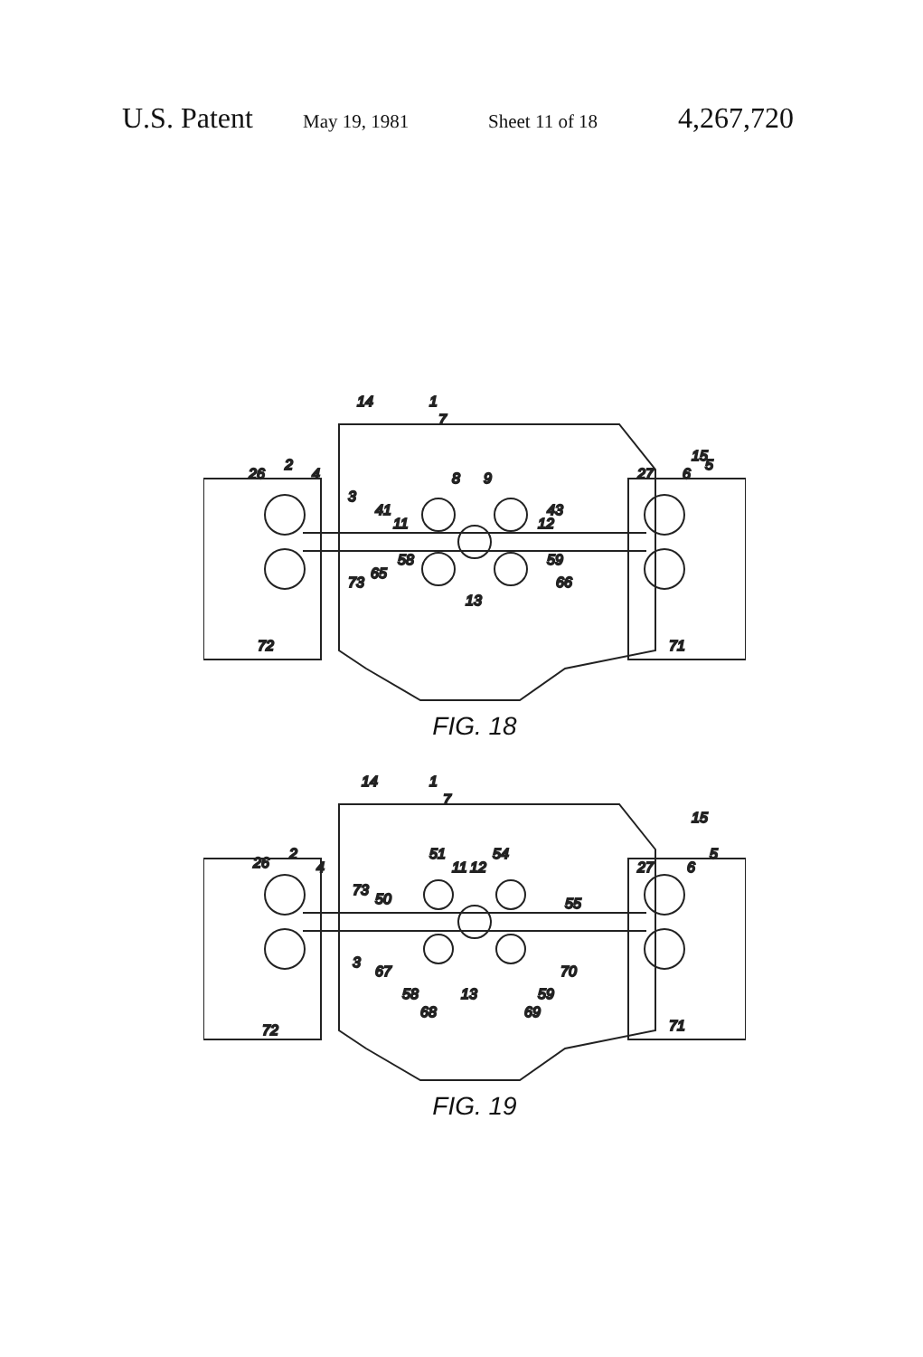U.S. Patent May 19, 1981 Sheet 11 of 18 4,267,720
14
1
7
15
2
26
4
3
5
27
6
8
9
41
43
11
12
58
59
73
65
66
13
72
71
FIG. 18
14
1
7
15
2
26
4
51
11
12
54
5
27
6
73
50
55
3
67
58
68
13
69
59
70
72
71
FIG. 19